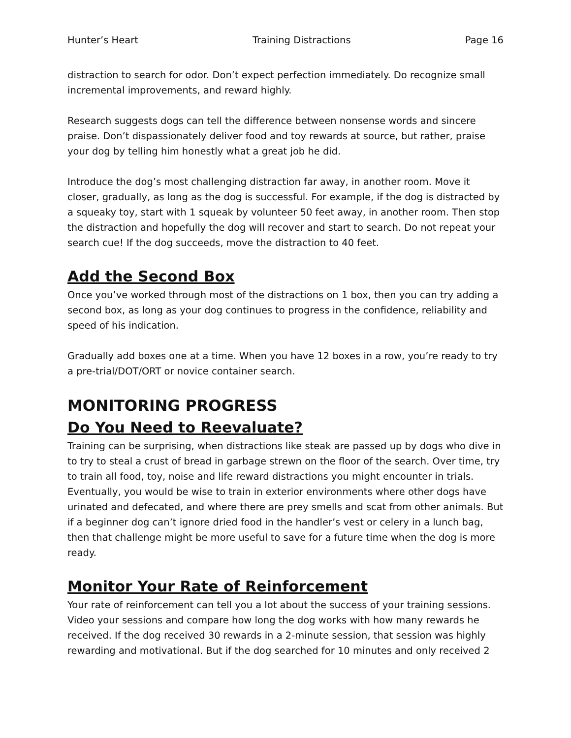Hunter’s Heart Training Distractions Page 16
distraction to search for odor. Don’t expect perfection immediately. Do recognize small incremental improvements, and reward highly.
Research suggests dogs can tell the difference between nonsense words and sincere praise. Don’t dispassionately deliver food and toy rewards at source, but rather, praise your dog by telling him honestly what a great job he did.
Introduce the dog’s most challenging distraction far away, in another room. Move it closer, gradually, as long as the dog is successful. For example, if the dog is distracted by a squeaky toy, start with 1 squeak by volunteer 50 feet away, in another room. Then stop the distraction and hopefully the dog will recover and start to search. Do not repeat your search cue! If the dog succeeds, move the distraction to 40 feet.
Add the Second Box
Once you’ve worked through most of the distractions on 1 box, then you can try adding a second box, as long as your dog continues to progress in the confidence, reliability and speed of his indication.
Gradually add boxes one at a time. When you have 12 boxes in a row, you’re ready to try a pre-trial/DOT/ORT or novice container search.
MONITORING PROGRESS
Do You Need to Reevaluate?
Training can be surprising, when distractions like steak are passed up by dogs who dive in to try to steal a crust of bread in garbage strewn on the floor of the search. Over time, try to train all food, toy, noise and life reward distractions you might encounter in trials. Eventually, you would be wise to train in exterior environments where other dogs have urinated and defecated, and where there are prey smells and scat from other animals. But if a beginner dog can’t ignore dried food in the handler’s vest or celery in a lunch bag, then that challenge might be more useful to save for a future time when the dog is more ready.
Monitor Your Rate of Reinforcement
Your rate of reinforcement can tell you a lot about the success of your training sessions. Video your sessions and compare how long the dog works with how many rewards he received. If the dog received 30 rewards in a 2-minute session, that session was highly rewarding and motivational. But if the dog searched for 10 minutes and only received 2